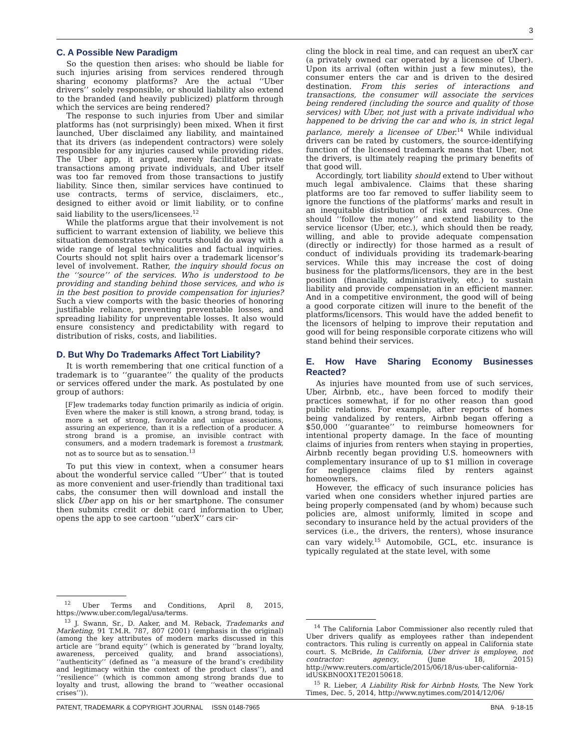3
C. A Possible New Paradigm
So the question then arises: who should be liable for such injuries arising from services rendered through sharing economy platforms? Are the actual ‘‘Uber drivers’’ solely responsible, or should liability also extend to the branded (and heavily publicized) platform through which the services are being rendered?
The response to such injuries from Uber and similar platforms has (not surprisingly) been mixed. When it first launched, Uber disclaimed any liability, and maintained that its drivers (as independent contractors) were solely responsible for any injuries caused while providing rides. The Uber app, it argued, merely facilitated private transactions among private individuals, and Uber itself was too far removed from those transactions to justify liability. Since then, similar services have continued to use contracts, terms of service, disclaimers, etc., designed to either avoid or limit liability, or to confine said liability to the users/licensees.<sup>12</sup>
While the platforms argue that their involvement is not sufficient to warrant extension of liability, we believe this situation demonstrates why courts should do away with a wide range of legal technicalities and factual inquiries. Courts should not split hairs over a trademark licensor’s level of involvement. Rather, the inquiry should focus on the ‘‘source’’ of the services. Who is understood to be providing and standing behind those services, and who is in the best position to provide compensation for injuries? Such a view comports with the basic theories of honoring justifiable reliance, preventing preventable losses, and spreading liability for unpreventable losses. It also would ensure consistency and predictability with regard to distribution of risks, costs, and liabilities.
D. But Why Do Trademarks Affect Tort Liability?
It is worth remembering that one critical function of a trademark is to ‘‘guarantee’’ the quality of the products or services offered under the mark. As postulated by one group of authors:
[F]ew trademarks today function primarily as indicia of origin. Even where the maker is still known, a strong brand, today, is more a set of strong, favorable and unique associations, assuring an experience, than it is a reflection of a producer. A strong brand is a promise, an invisible contract with consumers, and a modern trademark is foremost a trustmark, not as to source but as to sensation.<sup>13</sup>
To put this view in context, when a consumer hears about the wonderful service called ‘‘Uber’’ that is touted as more convenient and user-friendly than traditional taxi cabs, the consumer then will download and install the slick Uber app on his or her smartphone. The consumer then submits credit or debit card information to Uber, opens the app to see cartoon ‘‘uberX’’ cars cir-
<sup>12</sup> Uber Terms and Conditions, April 8, 2015, https://www.uber.com/legal/usa/terms.
<sup>13</sup> J. Swann, Sr., D. Aaker, and M. Reback, Trademarks and Marketing, 91 T.M.R. 787, 807 (2001) (emphasis in the original) (among the key attributes of modern marks discussed in this article are ‘‘brand equity’’ (which is generated by ‘‘brand loyalty, awareness, perceived quality, and brand associations), ‘‘authenticity’’ (defined as ‘‘a measure of the brand’s credibility and legitimacy within the context of the product class’’), and ‘‘resilience’’ (which is common among strong brands due to loyalty and trust, allowing the brand to ‘‘weather occasional crises’’)).
cling the block in real time, and can request an uberX car (a privately owned car operated by a licensee of Uber). Upon its arrival (often within just a few minutes), the consumer enters the car and is driven to the desired destination. From this series of interactions and transactions, the consumer will associate the services being rendered (including the source and quality of those services) with Uber, not just with a private individual who happened to be driving the car and who is, in strict legal parlance, merely a licensee of Uber.<sup>14</sup> While individual drivers can be rated by customers, the source-identifying function of the licensed trademark means that Uber, not the drivers, is ultimately reaping the primary benefits of that good will.
Accordingly, tort liability should extend to Uber without much legal ambivalence. Claims that these sharing platforms are too far removed to suffer liability seem to ignore the functions of the platforms’ marks and result in an inequitable distribution of risk and resources. One should ‘‘follow the money’’ and extend liability to the service licensor (Uber, etc.), which should then be ready, willing, and able to provide adequate compensation (directly or indirectly) for those harmed as a result of conduct of individuals providing its trademark-bearing services. While this may increase the cost of doing business for the platforms/licensors, they are in the best position (financially, administratively, etc.) to sustain liability and provide compensation in an efficient manner. And in a competitive environment, the good will of being a good corporate citizen will inure to the benefit of the platforms/licensors. This would have the added benefit to the licensors of helping to improve their reputation and good will for being responsible corporate citizens who will stand behind their services.
E. How Have Sharing Economy Businesses Reacted?
As injuries have mounted from use of such services, Uber, Airbnb, etc., have been forced to modify their practices somewhat, if for no other reason than good public relations. For example, after reports of homes being vandalized by renters, Airbnb began offering a $50,000 ‘‘guarantee’’ to reimburse homeowners for intentional property damage. In the face of mounting claims of injuries from renters when staying in properties, Airbnb recently began providing U.S. homeowners with complementary insurance of up to $1 million in coverage for negligence claims filed by renters against homeowners.
However, the efficacy of such insurance policies has varied when one considers whether injured parties are being properly compensated (and by whom) because such policies are, almost uniformly, limited in scope and secondary to insurance held by the actual providers of the services (i.e., the drivers, the renters), whose insurance can vary widely.<sup>15</sup> Automobile, GCL, etc. insurance is typically regulated at the state level, with some
<sup>14</sup> The California Labor Commissioner also recently ruled that Uber drivers qualify as employees rather than independent contractors. This ruling is currently on appeal in California state court. S. McBride, In California, Uber driver is employee, not contractor: agency, (June 18, 2015) http://www.reuters.com/article/2015/06/18/us-uber-california-idUSKBN0OX1TE20150618.
<sup>15</sup> R. Lieber, A Liability Risk for Airbnb Hosts, The New York Times, Dec. 5, 2014, http://www.nytimes.com/2014/12/06/
PATENT, TRADEMARK & COPYRIGHT JOURNAL ISSN 0148-7965 BNA 9-18-15